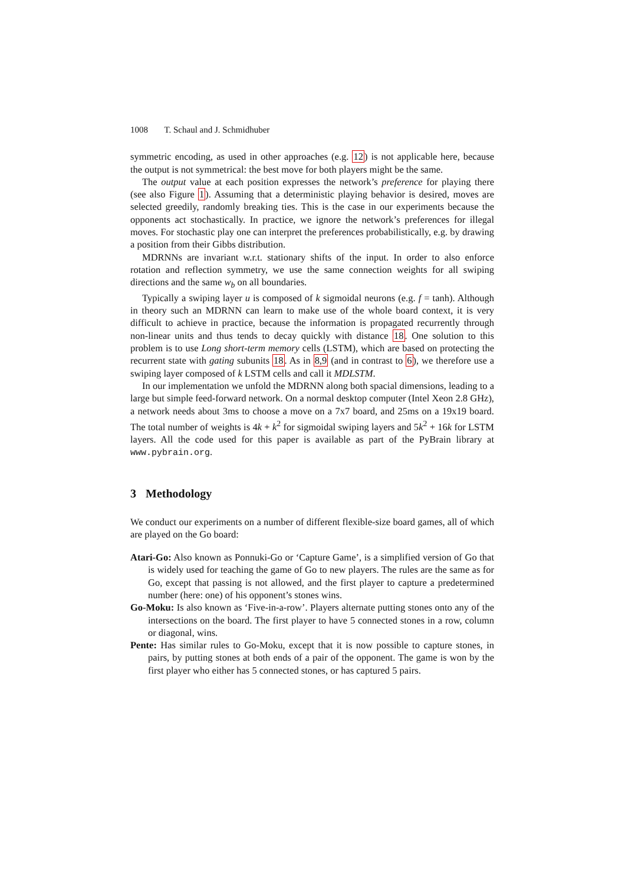1008 T. Schaul and J. Schmidhuber
symmetric encoding, as used in other approaches (e.g. 12) is not applicable here, because the output is not symmetrical: the best move for both players might be the same.
The output value at each position expresses the network’s preference for playing there (see also Figure 1). Assuming that a deterministic playing behavior is desired, moves are selected greedily, randomly breaking ties. This is the case in our experiments because the opponents act stochastically. In practice, we ignore the network’s preferences for illegal moves. For stochastic play one can interpret the preferences probabilistically, e.g. by drawing a position from their Gibbs distribution.
MDRNNs are invariant w.r.t. stationary shifts of the input. In order to also enforce rotation and reflection symmetry, we use the same connection weights for all swiping directions and the same w<sub>b</sub> on all boundaries.
Typically a swiping layer u is composed of k sigmoidal neurons (e.g. f = tanh). Although in theory such an MDRNN can learn to make use of the whole board context, it is very difficult to achieve in practice, because the information is propagated recurrently through non-linear units and thus tends to decay quickly with distance 18. One solution to this problem is to use Long short-term memory cells (LSTM), which are based on protecting the recurrent state with gating subunits 18. As in 8,9 (and in contrast to 6), we therefore use a swiping layer composed of k LSTM cells and call it MDLSTM.
In our implementation we unfold the MDRNN along both spacial dimensions, leading to a large but simple feed-forward network. On a normal desktop computer (Intel Xeon 2.8 GHz), a network needs about 3ms to choose a move on a 7x7 board, and 25ms on a 19x19 board. The total number of weights is 4k + k<sup>2</sup> for sigmoidal swiping layers and 5k<sup>2</sup> + 16k for LSTM layers. All the code used for this paper is available as part of the PyBrain library at www.pybrain.org.
3 Methodology
We conduct our experiments on a number of different flexible-size board games, all of which are played on the Go board:
Atari-Go: Also known as Ponnuki-Go or ‘Capture Game’, is a simplified version of Go that is widely used for teaching the game of Go to new players. The rules are the same as for Go, except that passing is not allowed, and the first player to capture a predetermined number (here: one) of his opponent’s stones wins.
Go-Moku: Is also known as ‘Five-in-a-row’. Players alternate putting stones onto any of the intersections on the board. The first player to have 5 connected stones in a row, column or diagonal, wins.
Pente: Has similar rules to Go-Moku, except that it is now possible to capture stones, in pairs, by putting stones at both ends of a pair of the opponent. The game is won by the first player who either has 5 connected stones, or has captured 5 pairs.